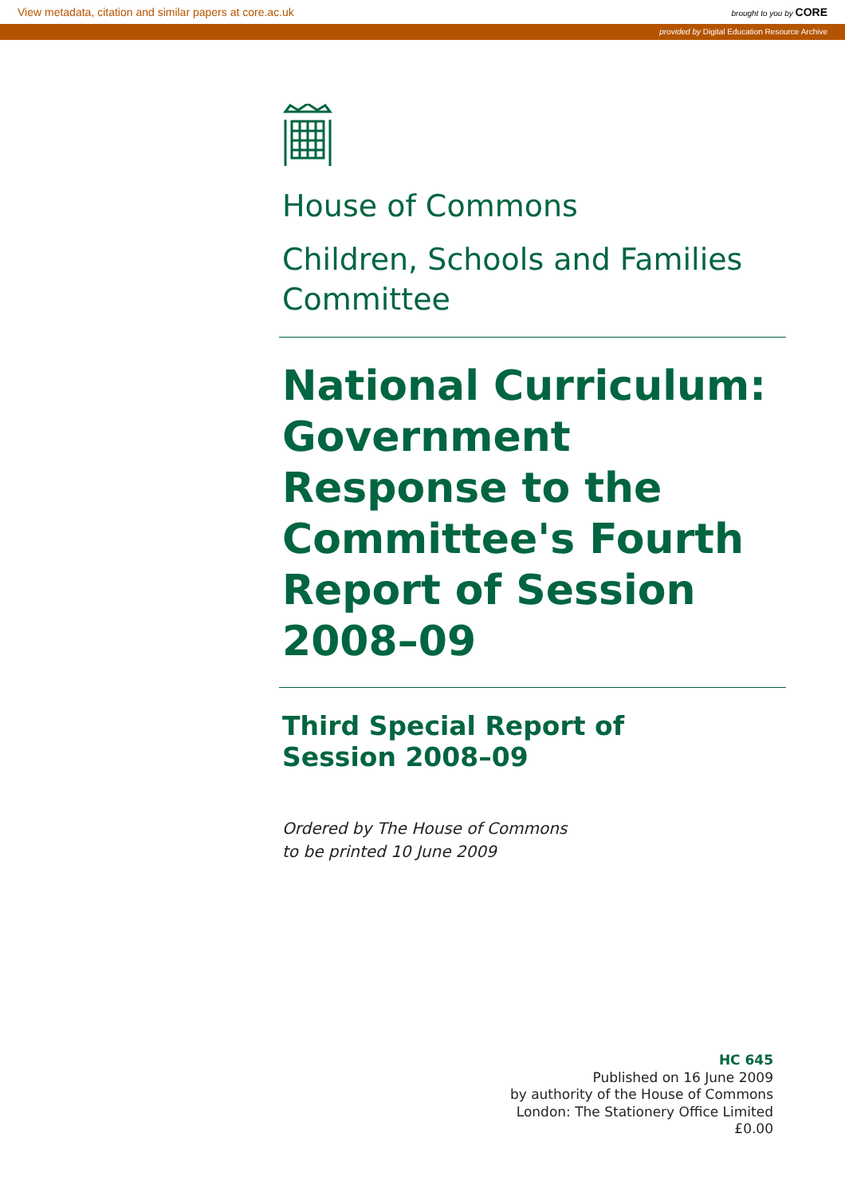View metadata, citation and similar papers at core.ac.uk brought to you by CORE
provided by Digital Education Resource Archive
House of Commons
Children, Schools and Families Committee
National Curriculum: Government Response to the Committee's Fourth Report of Session 2008–09
Third Special Report of
Session 2008–09
Ordered by The House of Commons
to be printed 10 June 2009
HC 645
Published on 16 June 2009
by authority of the House of Commons
London: The Stationery Office Limited
£0.00